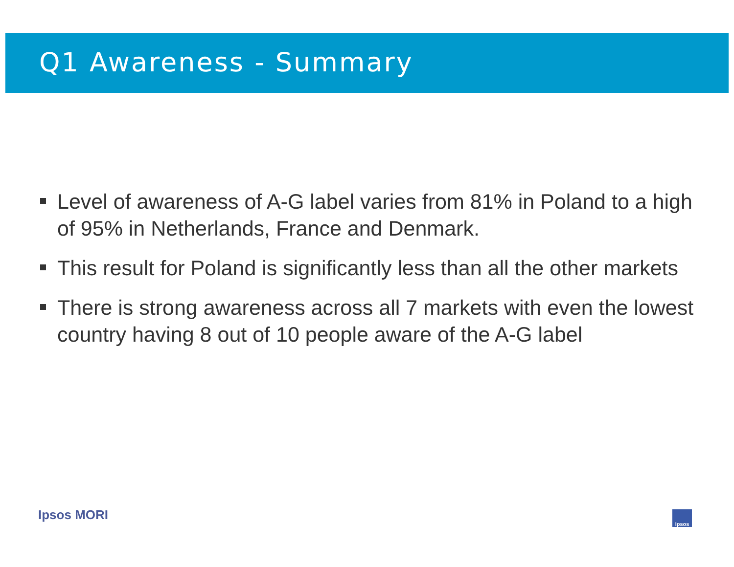Q1 Awareness - Summary
Level of awareness of A-G label varies from 81% in Poland to a high of 95% in Netherlands, France and Denmark.
This result for Poland is significantly less than all the other markets
There is strong awareness across all 7 markets with even the lowest country having 8 out of 10 people aware of the A-G label
Ipsos MORI Ipsos